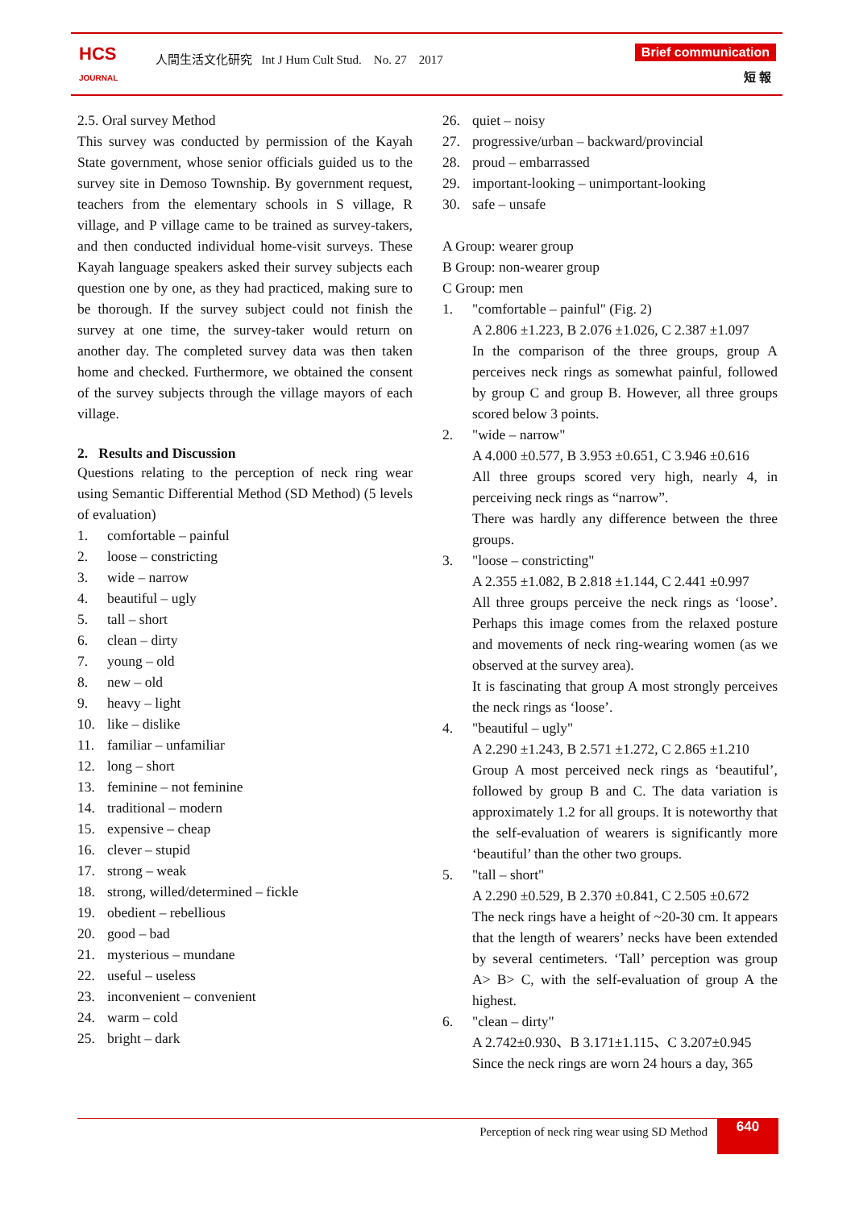HCS
JOURNAL
人間生活文化研究 Int J Hum Cult Stud. No. 27 2017
Brief communication
短 報
2.5. Oral survey Method
This survey was conducted by permission of the Kayah State government, whose senior officials guided us to the survey site in Demoso Township. By government request, teachers from the elementary schools in S village, R village, and P village came to be trained as survey-takers, and then conducted individual home-visit surveys. These Kayah language speakers asked their survey subjects each question one by one, as they had practiced, making sure to be thorough. If the survey subject could not finish the survey at one time, the survey-taker would return on another day. The completed survey data was then taken home and checked. Furthermore, we obtained the consent of the survey subjects through the village mayors of each village.
2. Results and Discussion
Questions relating to the perception of neck ring wear using Semantic Differential Method (SD Method) (5 levels of evaluation)
1. comfortable – painful
2. loose – constricting
3. wide – narrow
4. beautiful – ugly
5. tall – short
6. clean – dirty
7. young – old
8. new – old
9. heavy – light
10. like – dislike
11. familiar – unfamiliar
12. long – short
13. feminine – not feminine
14. traditional – modern
15. expensive – cheap
16. clever – stupid
17. strong – weak
18. strong, willed/determined – fickle
19. obedient – rebellious
20. good – bad
21. mysterious – mundane
22. useful – useless
23. inconvenient – convenient
24. warm – cold
25. bright – dark
26. quiet – noisy
27. progressive/urban – backward/provincial
28. proud – embarrassed
29. important-looking – unimportant-looking
30. safe – unsafe
A Group: wearer group
B Group: non-wearer group
C Group: men
1. "comfortable – painful" (Fig. 2)
A 2.806 ±1.223, B 2.076 ±1.026, C 2.387 ±1.097
In the comparison of the three groups, group A perceives neck rings as somewhat painful, followed by group C and group B. However, all three groups scored below 3 points.
2. "wide – narrow"
A 4.000 ±0.577, B 3.953 ±0.651, C 3.946 ±0.616
All three groups scored very high, nearly 4, in perceiving neck rings as “narrow”.
There was hardly any difference between the three groups.
3. "loose – constricting"
A 2.355 ±1.082, B 2.818 ±1.144, C 2.441 ±0.997
All three groups perceive the neck rings as ‘loose’. Perhaps this image comes from the relaxed posture and movements of neck ring-wearing women (as we observed at the survey area).
It is fascinating that group A most strongly perceives the neck rings as ‘loose’.
4. "beautiful – ugly"
A 2.290 ±1.243, B 2.571 ±1.272, C 2.865 ±1.210
Group A most perceived neck rings as ‘beautiful’, followed by group B and C. The data variation is approximately 1.2 for all groups. It is noteworthy that the self-evaluation of wearers is significantly more ‘beautiful’ than the other two groups.
5. "tall – short"
A 2.290 ±0.529, B 2.370 ±0.841, C 2.505 ±0.672
The neck rings have a height of ~20-30 cm. It appears that the length of wearers’ necks have been extended by several centimeters. ‘Tall’ perception was group A> B> C, with the self-evaluation of group A the highest.
6. "clean – dirty"
A 2.742±0.930、B 3.171±1.115、C 3.207±0.945
Since the neck rings are worn 24 hours a day, 365
Perception of neck ring wear using SD Method 640